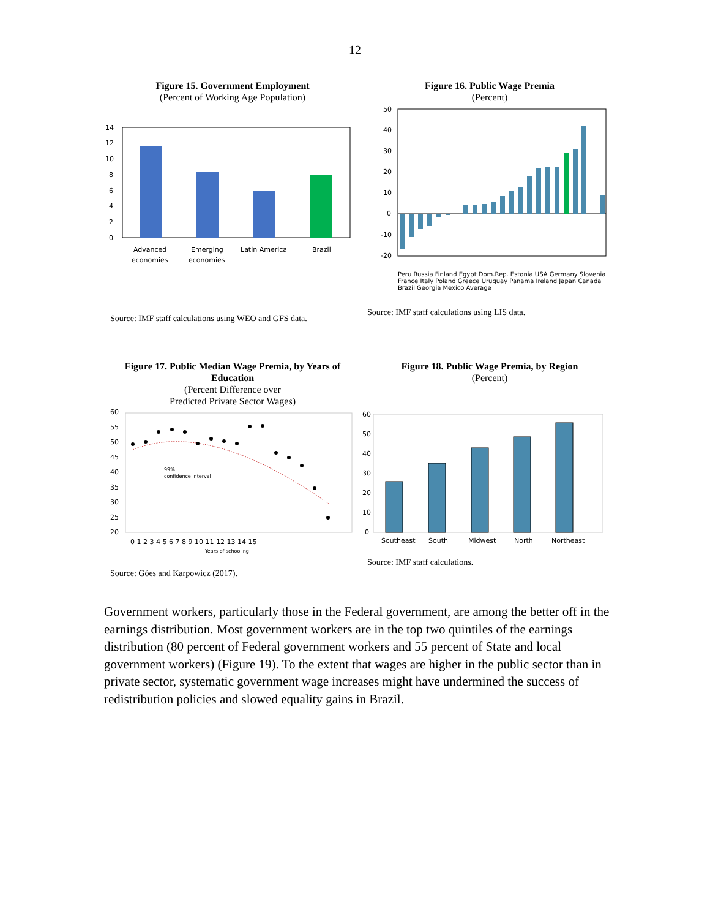12
Figure 15. Government Employment
(Percent of Working Age Population)
14
12
10
8
6
4
2
0
Advanced
economies
Emerging
economies
Latin America
Brazil
Source: IMF staff calculations using WEO and GFS data.
Figure 16. Public Wage Premia
(Percent)
50
40
30
20
10
0
-10
-20
Peru Russia Finland Egypt Dom.Rep. Estonia USA Germany Slovenia France Italy Poland Greece Uruguay Panama Ireland Japan Canada Brazil Georgia Mexico Average
Source: IMF staff calculations using LIS data.
Figure 17. Public Median Wage Premia, by Years of Education
(Percent Difference over
Predicted Private Sector Wages)
60
55
50
45
40
35
30
25
20
99%
confidence interval
0 1 2 3 4 5 6 7 8 9 10 11 12 13 14 15
Years of schooling
Source: Góes and Karpowicz (2017).
Figure 18. Public Wage Premia, by Region
(Percent)
60
50
40
30
20
10
0
Southeast
South
Midwest
North
Northeast
Source: IMF staff calculations.
Government workers, particularly those in the Federal government, are among the better off in the earnings distribution. Most government workers are in the top two quintiles of the earnings distribution (80 percent of Federal government workers and 55 percent of State and local government workers) (Figure 19). To the extent that wages are higher in the public sector than in private sector, systematic government wage increases might have undermined the success of redistribution policies and slowed equality gains in Brazil.